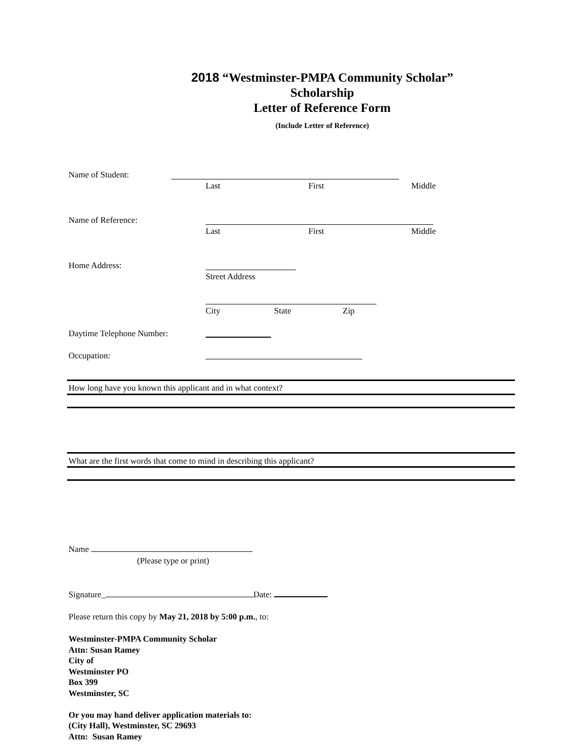2018 “Westminster-PMPA Community Scholar”
Scholarship
Letter of Reference Form
(Include Letter of Reference)
Name of Student:
Last First Middle
Name of Reference:
Last First Middle
Home Address:
Street Address
City State Zip
Daytime Telephone Number:
Occupation:
How long have you known this applicant and in what context?
What are the first words that come to mind in describing this applicant?
Name
(Please type or print)
Signature_ Date:
Please return this copy by May 21, 2018 by 5:00 p.m., to:
Westminster-PMPA Community Scholar
Attn: Susan Ramey
City of
Westminster PO
Box 399
Westminster, SC
Or you may hand deliver application materials to:
(City Hall), Westminster, SC 29693
Attn: Susan Ramey